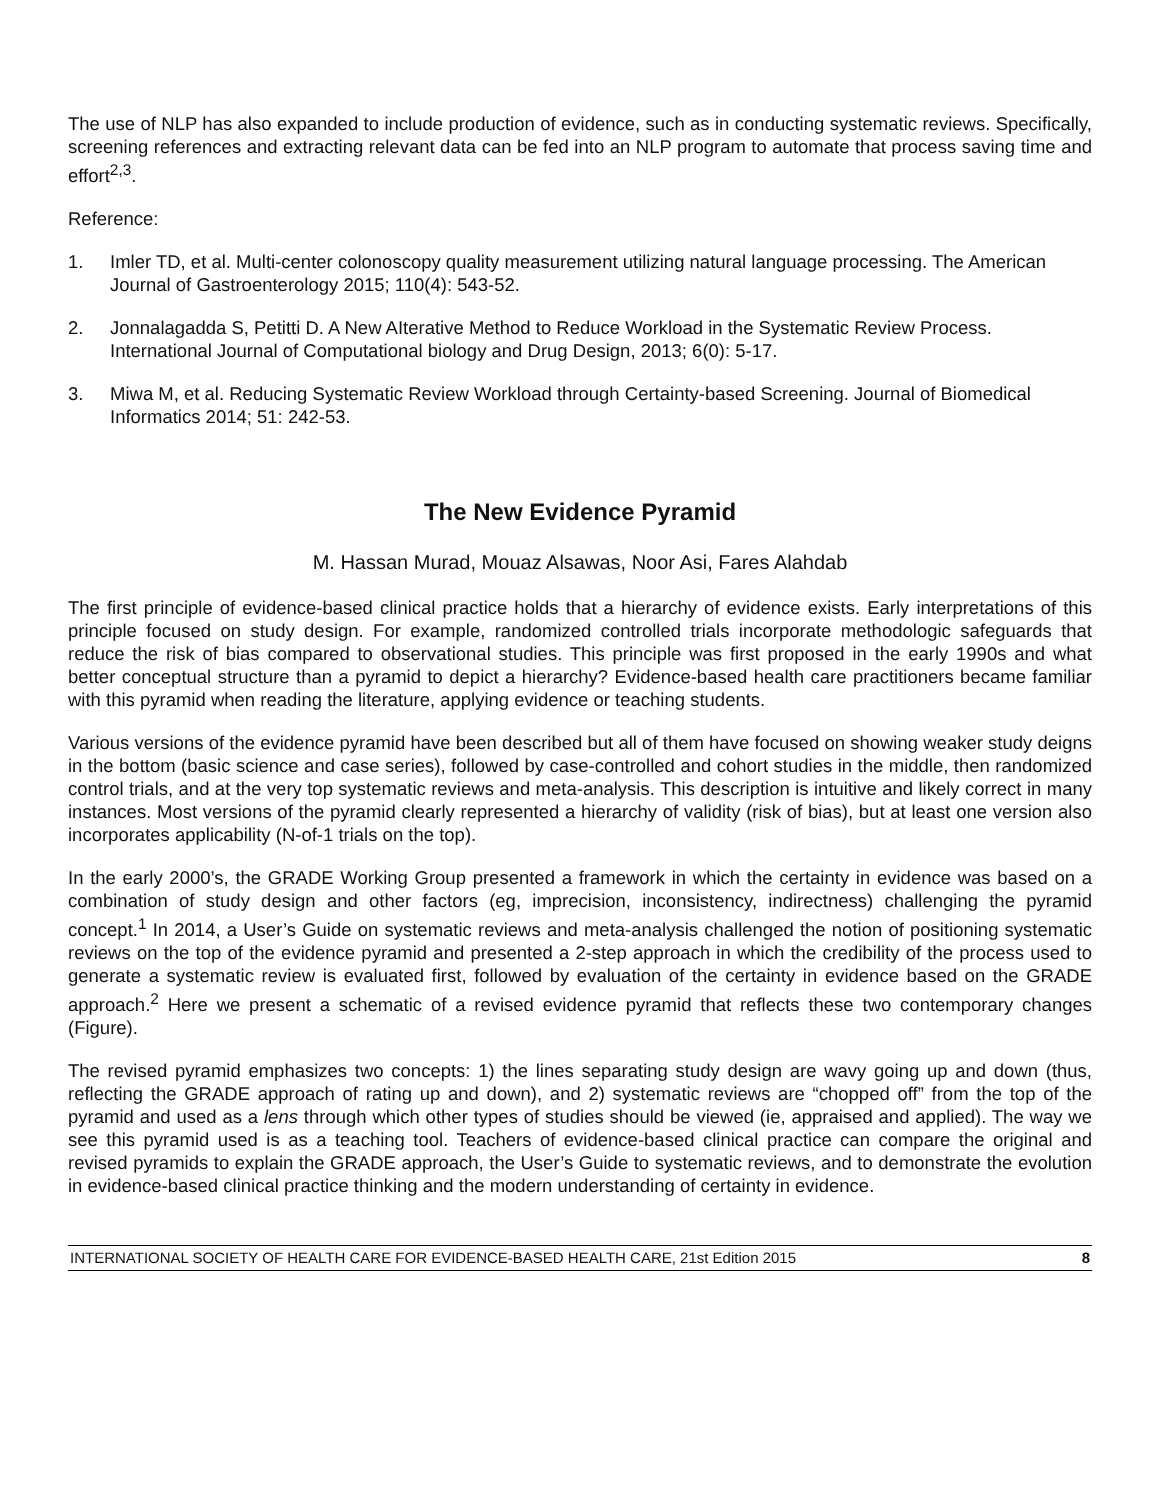The use of NLP has also expanded to include production of evidence, such as in conducting systematic reviews. Specifically, screening references and extracting relevant data can be fed into an NLP program to automate that process saving time and effort<sup>2,3</sup>.
Reference:
1. Imler TD, et al. Multi-center colonoscopy quality measurement utilizing natural language processing. The American Journal of Gastroenterology 2015; 110(4): 543-52.
2. Jonnalagadda S, Petitti D. A New AIterative Method to Reduce Workload in the Systematic Review Process. International Journal of Computational biology and Drug Design, 2013; 6(0): 5-17.
3. Miwa M, et al. Reducing Systematic Review Workload through Certainty-based Screening. Journal of Biomedical Informatics 2014; 51: 242-53.
The New Evidence Pyramid
M. Hassan Murad, Mouaz Alsawas, Noor Asi, Fares Alahdab
The first principle of evidence-based clinical practice holds that a hierarchy of evidence exists. Early interpretations of this principle focused on study design. For example, randomized controlled trials incorporate methodologic safeguards that reduce the risk of bias compared to observational studies. This principle was first proposed in the early 1990s and what better conceptual structure than a pyramid to depict a hierarchy? Evidence-based health care practitioners became familiar with this pyramid when reading the literature, applying evidence or teaching students.
Various versions of the evidence pyramid have been described but all of them have focused on showing weaker study deigns in the bottom (basic science and case series), followed by case-controlled and cohort studies in the middle, then randomized control trials, and at the very top systematic reviews and meta-analysis. This description is intuitive and likely correct in many instances. Most versions of the pyramid clearly represented a hierarchy of validity (risk of bias), but at least one version also incorporates applicability (N-of-1 trials on the top).
In the early 2000’s, the GRADE Working Group presented a framework in which the certainty in evidence was based on a combination of study design and other factors (eg, imprecision, inconsistency, indirectness) challenging the pyramid concept.<sup>1</sup> In 2014, a User’s Guide on systematic reviews and meta-analysis challenged the notion of positioning systematic reviews on the top of the evidence pyramid and presented a 2-step approach in which the credibility of the process used to generate a systematic review is evaluated first, followed by evaluation of the certainty in evidence based on the GRADE approach.<sup>2</sup> Here we present a schematic of a revised evidence pyramid that reflects these two contemporary changes (Figure).
The revised pyramid emphasizes two concepts: 1) the lines separating study design are wavy going up and down (thus, reflecting the GRADE approach of rating up and down), and 2) systematic reviews are “chopped off” from the top of the pyramid and used as a lens through which other types of studies should be viewed (ie, appraised and applied). The way we see this pyramid used is as a teaching tool. Teachers of evidence-based clinical practice can compare the original and revised pyramids to explain the GRADE approach, the User’s Guide to systematic reviews, and to demonstrate the evolution in evidence-based clinical practice thinking and the modern understanding of certainty in evidence.
INTERNATIONAL SOCIETY OF HEALTH CARE FOR EVIDENCE-BASED HEALTH CARE, 21st Edition 2015 8